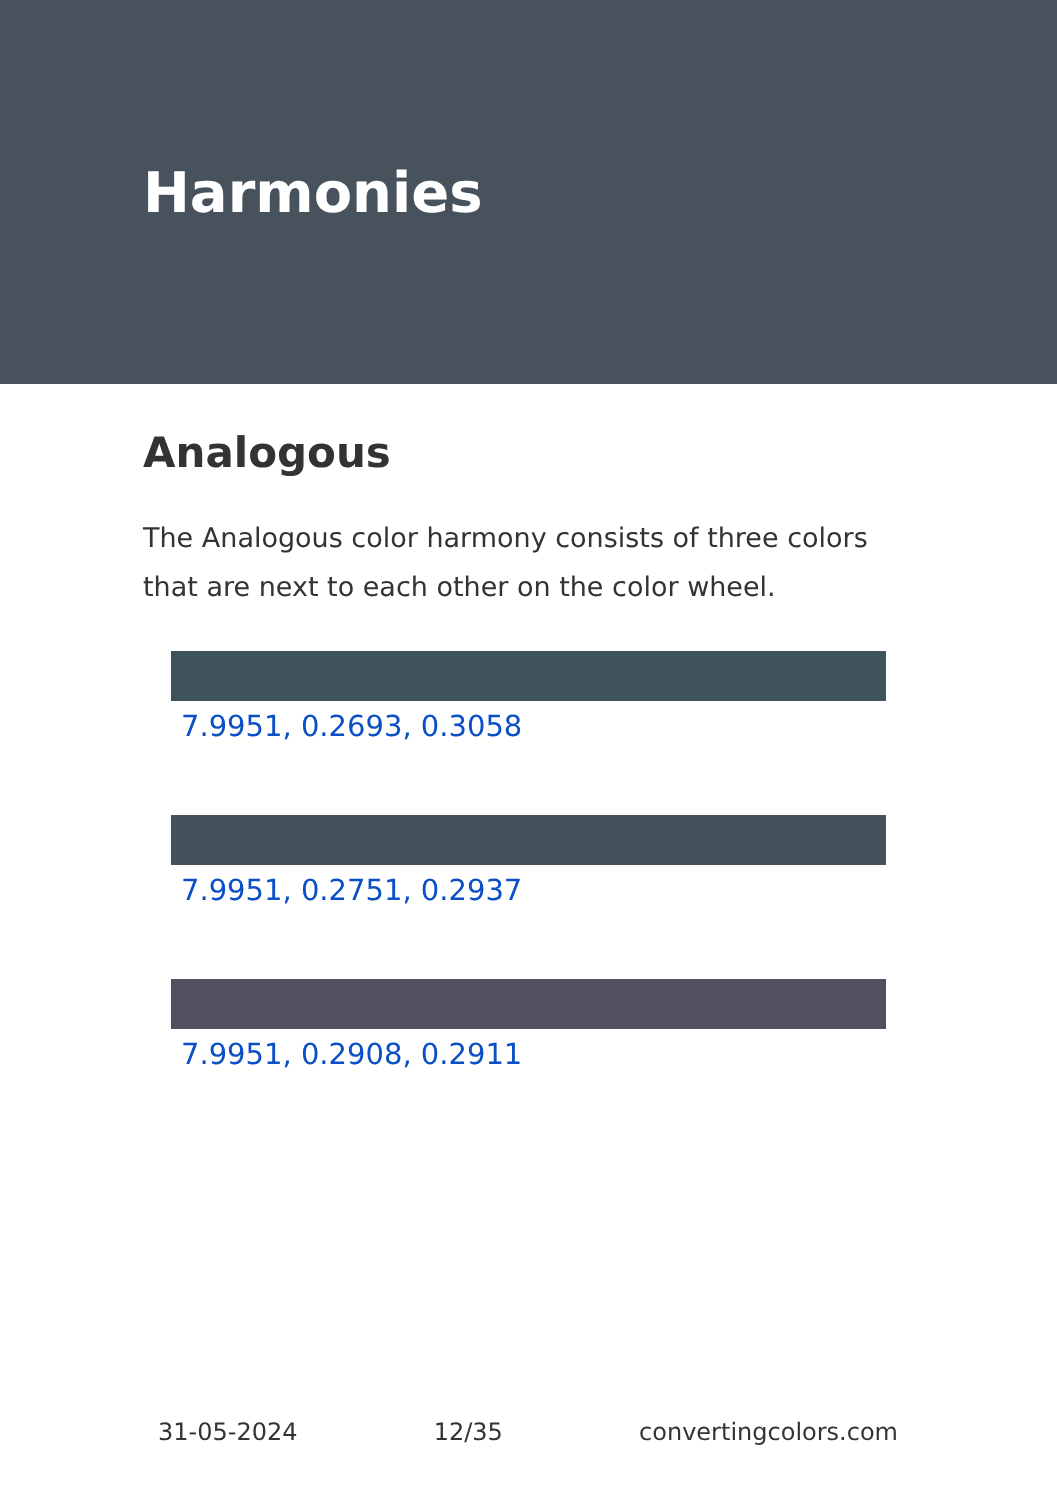Harmonies
Analogous
The Analogous color harmony consists of three colors that are next to each other on the color wheel.
7.9951, 0.2693, 0.3058
7.9951, 0.2751, 0.2937
7.9951, 0.2908, 0.2911
31-05-2024 12/35 convertingcolors.com